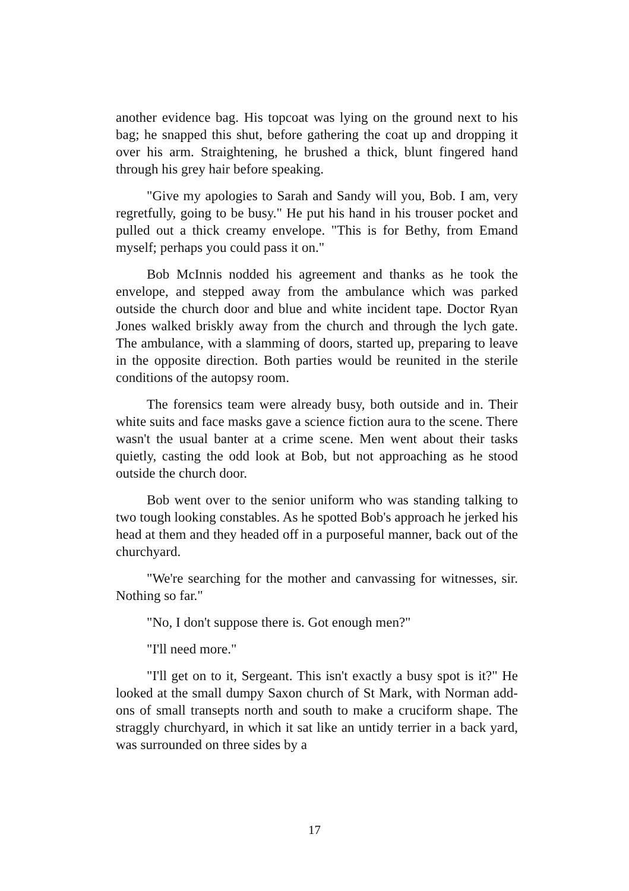another evidence bag. His topcoat was lying on the ground next to his bag; he snapped this shut, before gathering the coat up and dropping it over his arm. Straightening, he brushed a thick, blunt fingered hand through his grey hair before speaking.
"Give my apologies to Sarah and Sandy will you, Bob. I am, very regretfully, going to be busy." He put his hand in his trouser pocket and pulled out a thick creamy envelope. "This is for Bethy, from Emand myself; perhaps you could pass it on."
Bob McInnis nodded his agreement and thanks as he took the envelope, and stepped away from the ambulance which was parked outside the church door and blue and white incident tape. Doctor Ryan Jones walked briskly away from the church and through the lych gate. The ambulance, with a slamming of doors, started up, preparing to leave in the opposite direction. Both parties would be reunited in the sterile conditions of the autopsy room.
The forensics team were already busy, both outside and in. Their white suits and face masks gave a science fiction aura to the scene. There wasn't the usual banter at a crime scene. Men went about their tasks quietly, casting the odd look at Bob, but not approaching as he stood outside the church door.
Bob went over to the senior uniform who was standing talking to two tough looking constables. As he spotted Bob's approach he jerked his head at them and they headed off in a purposeful manner, back out of the churchyard.
"We're searching for the mother and canvassing for witnesses, sir. Nothing so far."
"No, I don't suppose there is. Got enough men?"
"I'll need more."
"I'll get on to it, Sergeant. This isn't exactly a busy spot is it?" He looked at the small dumpy Saxon church of St Mark, with Norman add-ons of small transepts north and south to make a cruciform shape. The straggly churchyard, in which it sat like an untidy terrier in a back yard, was surrounded on three sides by a
17